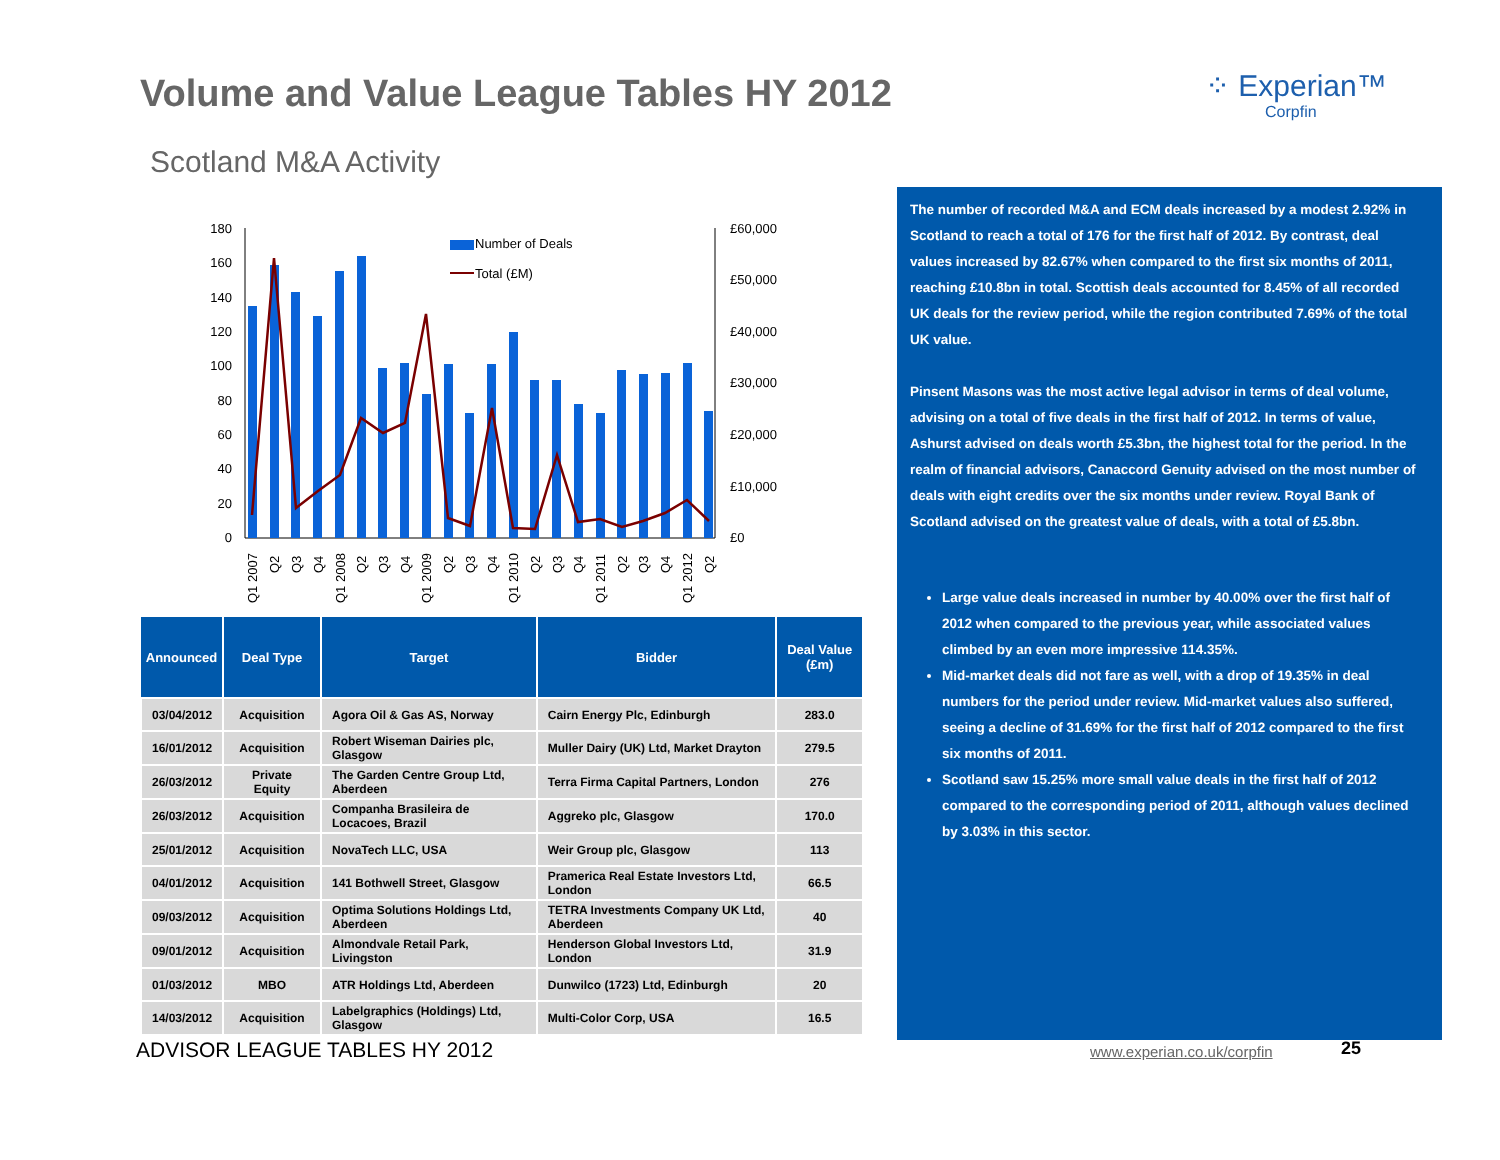Volume and Value League Tables HY 2012
⁘ Experian™
Corpfin
Scotland M&A Activity
180
160
140
120
100
80
60
40
20
0
£60,000
£50,000
£40,000
£30,000
£20,000
£10,000
£0
Number of Deals
Total (£M)
Q1 2007
Q2
Q3
Q4
Q1 2008
Q2
Q3
Q4
Q1 2009
Q2
Q3
Q4
Q1 2010
Q2
Q3
Q4
Q1 2011
Q2
Q3
Q4
Q1 2012
Q2
| Announced | Deal Type | Target | Bidder | Deal Value (£m) |
| --- | --- | --- | --- | --- |
| 03/04/2012 | Acquisition | Agora Oil & Gas AS, Norway | Cairn Energy Plc, Edinburgh | 283.0 |
| 16/01/2012 | Acquisition | Robert Wiseman Dairies plc, Glasgow | Muller Dairy (UK) Ltd, Market Drayton | 279.5 |
| 26/03/2012 | Private Equity | The Garden Centre Group Ltd, Aberdeen | Terra Firma Capital Partners, London | 276 |
| 26/03/2012 | Acquisition | Companha Brasileira de Locacoes, Brazil | Aggreko plc, Glasgow | 170.0 |
| 25/01/2012 | Acquisition | NovaTech LLC, USA | Weir Group plc, Glasgow | 113 |
| 04/01/2012 | Acquisition | 141 Bothwell Street, Glasgow | Pramerica Real Estate Investors Ltd, London | 66.5 |
| 09/03/2012 | Acquisition | Optima Solutions Holdings Ltd, Aberdeen | TETRA Investments Company UK Ltd, Aberdeen | 40 |
| 09/01/2012 | Acquisition | Almondvale Retail Park, Livingston | Henderson Global Investors Ltd, London | 31.9 |
| 01/03/2012 | MBO | ATR Holdings Ltd, Aberdeen | Dunwilco (1723) Ltd, Edinburgh | 20 |
| 14/03/2012 | Acquisition | Labelgraphics (Holdings) Ltd, Glasgow | Multi-Color Corp, USA | 16.5 |
The number of recorded M&A and ECM deals increased by a modest 2.92% in Scotland to reach a total of 176 for the first half of 2012. By contrast, deal values increased by 82.67% when compared to the first six months of 2011, reaching £10.8bn in total. Scottish deals accounted for 8.45% of all recorded UK deals for the review period, while the region contributed 7.69% of the total UK value.
Pinsent Masons was the most active legal advisor in terms of deal volume, advising on a total of five deals in the first half of 2012. In terms of value, Ashurst advised on deals worth £5.3bn, the highest total for the period. In the realm of financial advisors, Canaccord Genuity advised on the most number of deals with eight credits over the six months under review. Royal Bank of Scotland advised on the greatest value of deals, with a total of £5.8bn.
Large value deals increased in number by 40.00% over the first half of 2012 when compared to the previous year, while associated values climbed by an even more impressive 114.35%.
Mid-market deals did not fare as well, with a drop of 19.35% in deal numbers for the period under review. Mid-market values also suffered, seeing a decline of 31.69% for the first half of 2012 compared to the first six months of 2011.
Scotland saw 15.25% more small value deals in the first half of 2012 compared to the corresponding period of 2011, although values declined by 3.03% in this sector.
ADVISOR LEAGUE TABLES HY 2012 www.experian.co.uk/corpfin 25